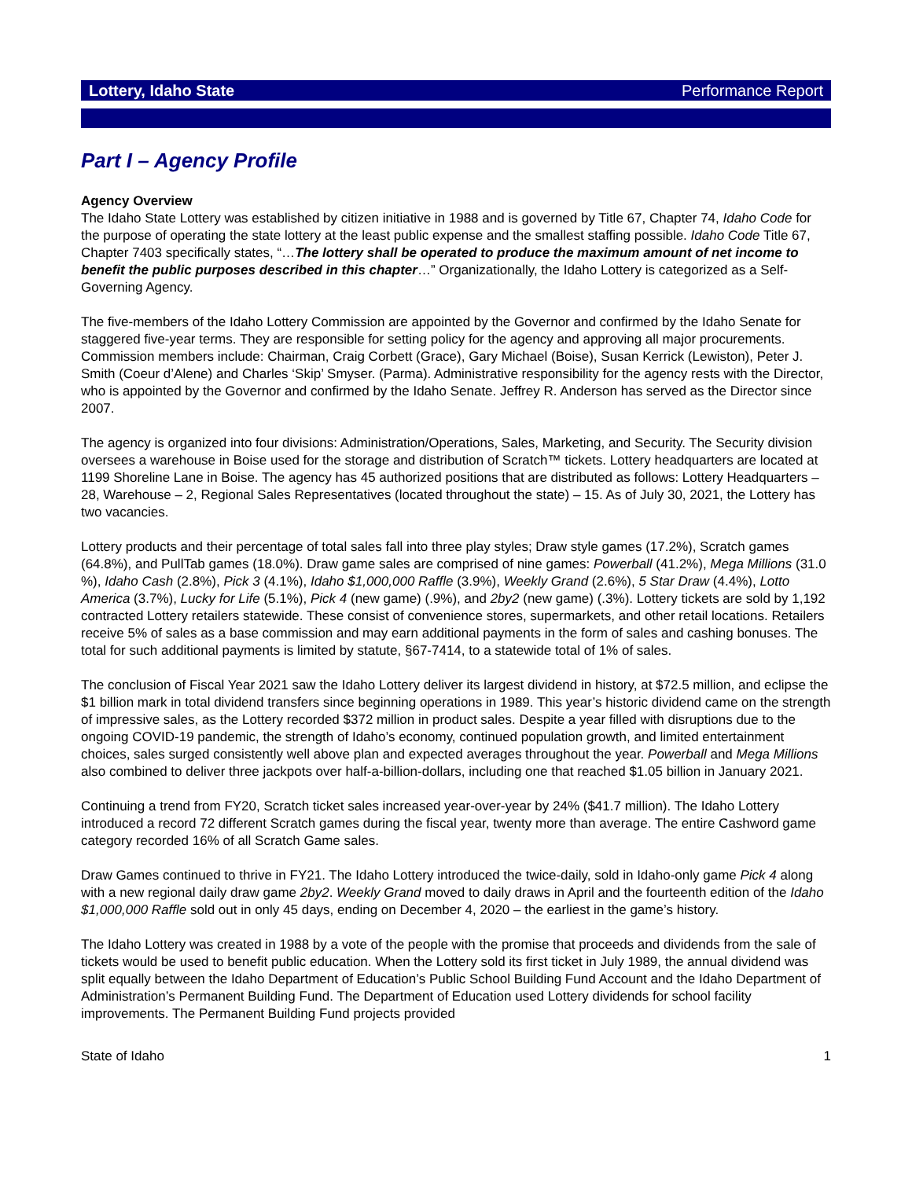Lottery, Idaho State Performance Report
Part I – Agency Profile
Agency Overview
The Idaho State Lottery was established by citizen initiative in 1988 and is governed by Title 67, Chapter 74, Idaho Code for the purpose of operating the state lottery at the least public expense and the smallest staffing possible. Idaho Code Title 67, Chapter 7403 specifically states, “…The lottery shall be operated to produce the maximum amount of net income to benefit the public purposes described in this chapter…” Organizationally, the Idaho Lottery is categorized as a Self-Governing Agency.
The five-members of the Idaho Lottery Commission are appointed by the Governor and confirmed by the Idaho Senate for staggered five-year terms. They are responsible for setting policy for the agency and approving all major procurements. Commission members include: Chairman, Craig Corbett (Grace), Gary Michael (Boise), Susan Kerrick (Lewiston), Peter J. Smith (Coeur d’Alene) and Charles ‘Skip’ Smyser. (Parma). Administrative responsibility for the agency rests with the Director, who is appointed by the Governor and confirmed by the Idaho Senate. Jeffrey R. Anderson has served as the Director since 2007.
The agency is organized into four divisions: Administration/Operations, Sales, Marketing, and Security. The Security division oversees a warehouse in Boise used for the storage and distribution of Scratch™ tickets. Lottery headquarters are located at 1199 Shoreline Lane in Boise. The agency has 45 authorized positions that are distributed as follows: Lottery Headquarters – 28, Warehouse – 2, Regional Sales Representatives (located throughout the state) – 15. As of July 30, 2021, the Lottery has two vacancies.
Lottery products and their percentage of total sales fall into three play styles; Draw style games (17.2%), Scratch games (64.8%), and PullTab games (18.0%). Draw game sales are comprised of nine games: Powerball (41.2%), Mega Millions (31.0 %), Idaho Cash (2.8%), Pick 3 (4.1%), Idaho $1,000,000 Raffle (3.9%), Weekly Grand (2.6%), 5 Star Draw (4.4%), Lotto America (3.7%), Lucky for Life (5.1%), Pick 4 (new game) (.9%), and 2by2 (new game) (.3%). Lottery tickets are sold by 1,192 contracted Lottery retailers statewide. These consist of convenience stores, supermarkets, and other retail locations. Retailers receive 5% of sales as a base commission and may earn additional payments in the form of sales and cashing bonuses. The total for such additional payments is limited by statute, §67-7414, to a statewide total of 1% of sales.
The conclusion of Fiscal Year 2021 saw the Idaho Lottery deliver its largest dividend in history, at $72.5 million, and eclipse the $1 billion mark in total dividend transfers since beginning operations in 1989. This year’s historic dividend came on the strength of impressive sales, as the Lottery recorded $372 million in product sales. Despite a year filled with disruptions due to the ongoing COVID-19 pandemic, the strength of Idaho’s economy, continued population growth, and limited entertainment choices, sales surged consistently well above plan and expected averages throughout the year. Powerball and Mega Millions also combined to deliver three jackpots over half-a-billion-dollars, including one that reached $1.05 billion in January 2021.
Continuing a trend from FY20, Scratch ticket sales increased year-over-year by 24% ($41.7 million). The Idaho Lottery introduced a record 72 different Scratch games during the fiscal year, twenty more than average. The entire Cashword game category recorded 16% of all Scratch Game sales.
Draw Games continued to thrive in FY21. The Idaho Lottery introduced the twice-daily, sold in Idaho-only game Pick 4 along with a new regional daily draw game 2by2. Weekly Grand moved to daily draws in April and the fourteenth edition of the Idaho $1,000,000 Raffle sold out in only 45 days, ending on December 4, 2020 – the earliest in the game’s history.
The Idaho Lottery was created in 1988 by a vote of the people with the promise that proceeds and dividends from the sale of tickets would be used to benefit public education. When the Lottery sold its first ticket in July 1989, the annual dividend was split equally between the Idaho Department of Education’s Public School Building Fund Account and the Idaho Department of Administration’s Permanent Building Fund. The Department of Education used Lottery dividends for school facility improvements. The Permanent Building Fund projects provided
State of Idaho 1